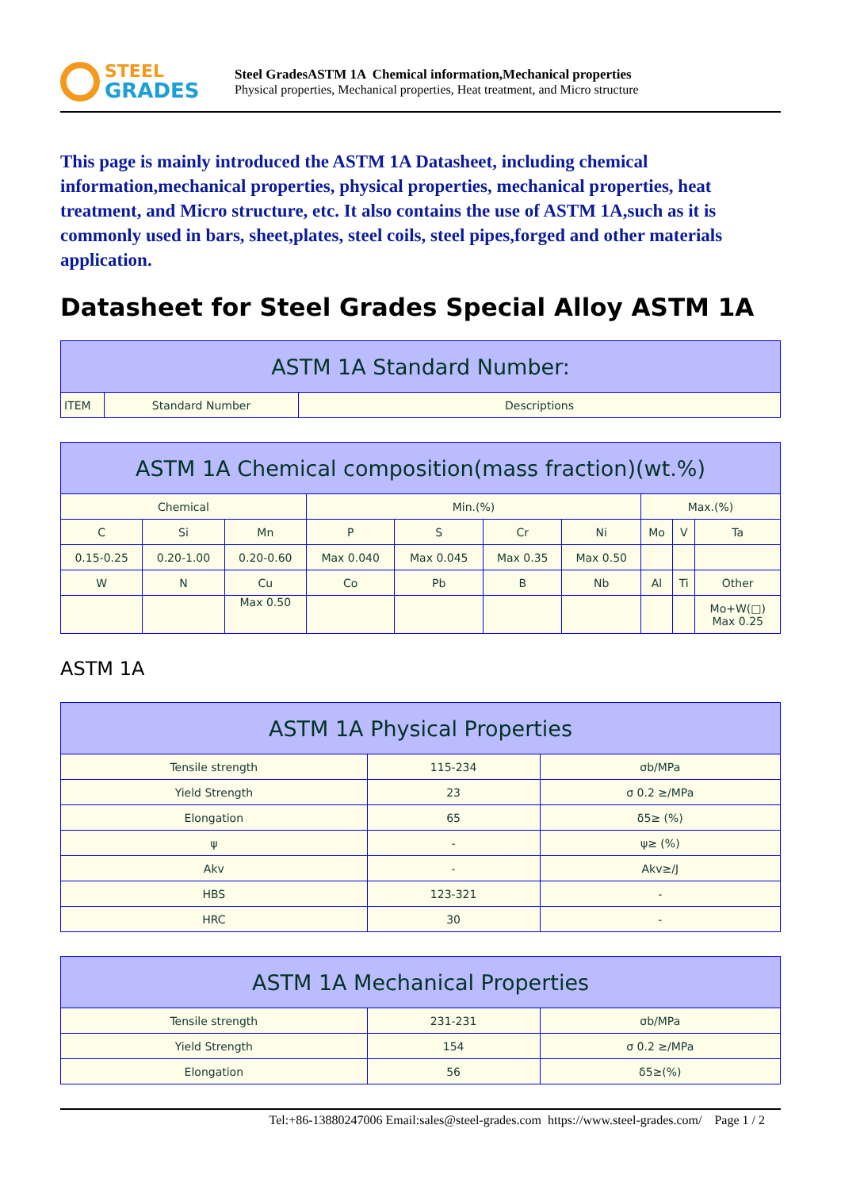STEEL
GRADES
Steel GradesASTM 1A Chemical information,Mechanical properties
Physical properties, Mechanical properties, Heat treatment, and Micro structure
This page is mainly introduced the ASTM 1A Datasheet, including chemical information,mechanical properties, physical properties, mechanical properties, heat treatment, and Micro structure, etc. It also contains the use of ASTM 1A,such as it is commonly used in bars, sheet,plates, steel coils, steel pipes,forged and other materials application.
Datasheet for Steel Grades Special Alloy ASTM 1A
| ASTM 1A Standard Number: | | |
| --- | --- | --- |
| ITEM | Standard Number | Descriptions |
| ASTM 1A Chemical composition(mass fraction)(wt.%) | | | | | | | | | |
| --- | --- | --- | --- | --- | --- | --- | --- | --- | --- |
| Chemical | | | Min.(%) | | | | Max.(%) | | |
| C | Si | Mn | P | S | Cr | Ni | Mo | V | Ta |
| 0.15-0.25 | 0.20-1.00 | 0.20-0.60 | Max 0.040 | Max 0.045 | Max 0.35 | Max 0.50 | | | |
| W | N | Cu | Co | Pb | B | Nb | Al | Ti | Other |
| | | Max 0.50 | | | | | | | Mo+W(□) Max 0.25 |
ASTM 1A
| ASTM 1A Physical Properties | | |
| --- | --- | --- |
| Tensile strength | 115-234 | σb/MPa |
| Yield Strength | 23 | σ 0.2 ≥/MPa |
| Elongation | 65 | δ5≥ (%) |
| ψ | - | ψ≥ (%) |
| Akv | - | Akv≥/J |
| HBS | 123-321 | - |
| HRC | 30 | - |
| ASTM 1A Mechanical Properties | | |
| --- | --- | --- |
| Tensile strength | 231-231 | σb/MPa |
| Yield Strength | 154 | σ 0.2 ≥/MPa |
| Elongation | 56 | δ5≥(%) |
Tel:+86-13880247006 Email:sales@steel-grades.com https://www.steel-grades.com/ Page 1 / 2